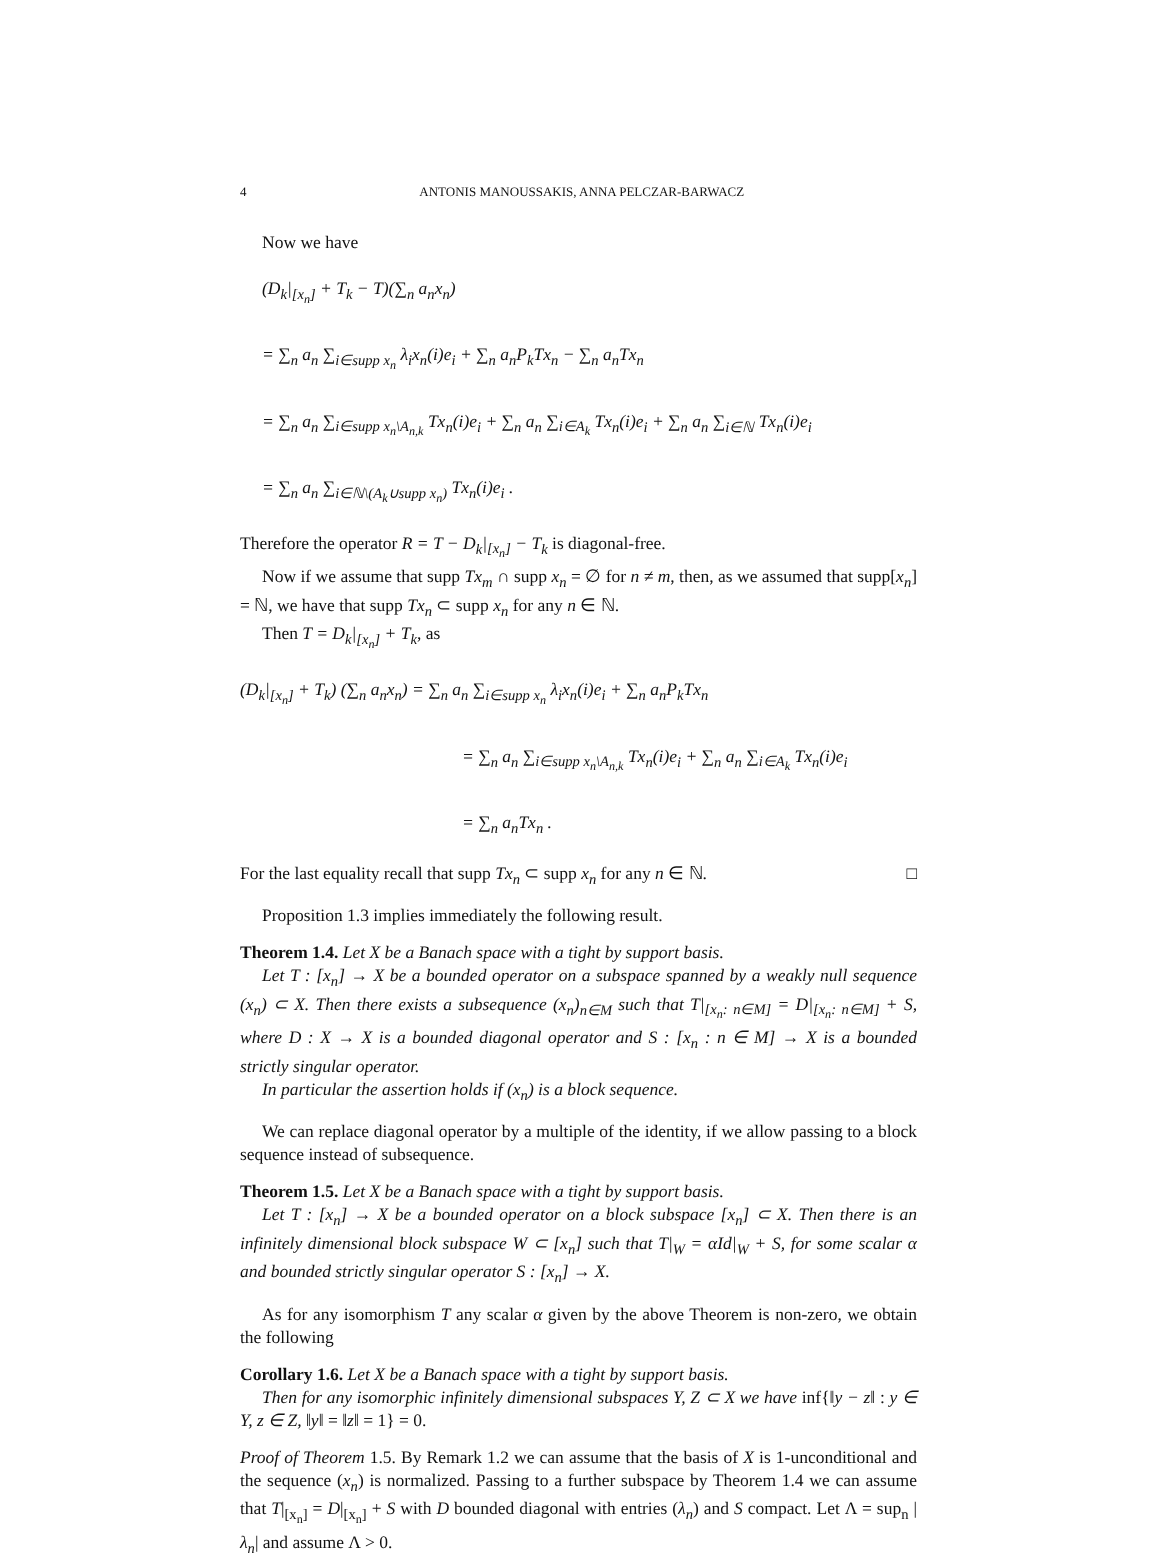4 ANTONIS MANOUSSAKIS, ANNA PELCZAR-BARWACZ
Now we have
(D<sub>k</sub>|<sub>[x<sub>n</sub>]</sub> + T<sub>k</sub> − T)(∑<sub>n</sub> a<sub>n</sub>x<sub>n</sub>)
= ∑<sub>n</sub> a<sub>n</sub> ∑<sub>i∈supp x<sub>n</sub></sub> λ<sub>i</sub>x<sub>n</sub>(i)e<sub>i</sub> + ∑<sub>n</sub> a<sub>n</sub>P<sub>k</sub>Tx<sub>n</sub> − ∑<sub>n</sub> a<sub>n</sub>Tx<sub>n</sub>
= ∑<sub>n</sub> a<sub>n</sub> ∑<sub>i∈supp x<sub>n</sub>\A<sub>n,k</sub></sub> Tx<sub>n</sub>(i)e<sub>i</sub> + ∑<sub>n</sub> a<sub>n</sub> ∑<sub>i∈A<sub>k</sub></sub> Tx<sub>n</sub>(i)e<sub>i</sub> + ∑<sub>n</sub> a<sub>n</sub> ∑<sub>i∈ℕ</sub> Tx<sub>n</sub>(i)e<sub>i</sub>
= ∑<sub>n</sub> a<sub>n</sub> ∑<sub>i∈ℕ\(A<sub>k</sub>∪supp x<sub>n</sub>)</sub> Tx<sub>n</sub>(i)e<sub>i</sub> .
Therefore the operator R = T − D<sub>k</sub>|<sub>[x<sub>n</sub>]</sub> − T<sub>k</sub> is diagonal-free.
Now if we assume that supp Tx<sub>m</sub> ∩ supp x<sub>n</sub> = ∅ for n ≠ m, then, as we assumed that supp[x<sub>n</sub>] = ℕ, we have that supp Tx<sub>n</sub> ⊂ supp x<sub>n</sub> for any n ∈ ℕ.
Then T = D<sub>k</sub>|<sub>[x<sub>n</sub>]</sub> + T<sub>k</sub>, as
(D<sub>k</sub>|<sub>[x<sub>n</sub>]</sub> + T<sub>k</sub>) (∑<sub>n</sub> a<sub>n</sub>x<sub>n</sub>) = ∑<sub>n</sub> a<sub>n</sub> ∑<sub>i∈supp x<sub>n</sub></sub> λ<sub>i</sub>x<sub>n</sub>(i)e<sub>i</sub> + ∑<sub>n</sub> a<sub>n</sub>P<sub>k</sub>Tx<sub>n</sub>
= ∑<sub>n</sub> a<sub>n</sub> ∑<sub>i∈supp x<sub>n</sub>\A<sub>n,k</sub></sub> Tx<sub>n</sub>(i)e<sub>i</sub> + ∑<sub>n</sub> a<sub>n</sub> ∑<sub>i∈A<sub>k</sub></sub> Tx<sub>n</sub>(i)e<sub>i</sub>
= ∑<sub>n</sub> a<sub>n</sub>Tx<sub>n</sub> .
For the last equality recall that supp Tx<sub>n</sub> ⊂ supp x<sub>n</sub> for any n ∈ ℕ. □
Proposition 1.3 implies immediately the following result.
Theorem 1.4. Let X be a Banach space with a tight by support basis.
Let T : [x<sub>n</sub>] → X be a bounded operator on a subspace spanned by a weakly null sequence (x<sub>n</sub>) ⊂ X. Then there exists a subsequence (x<sub>n</sub>)<sub>n∈M</sub> such that T|<sub>[x<sub>n</sub>: n∈M]</sub> = D|<sub>[x<sub>n</sub>: n∈M]</sub> + S, where D : X → X is a bounded diagonal operator and S : [x<sub>n</sub> : n ∈ M] → X is a bounded strictly singular operator.
In particular the assertion holds if (x<sub>n</sub>) is a block sequence.
We can replace diagonal operator by a multiple of the identity, if we allow passing to a block sequence instead of subsequence.
Theorem 1.5. Let X be a Banach space with a tight by support basis.
Let T : [x<sub>n</sub>] → X be a bounded operator on a block subspace [x<sub>n</sub>] ⊂ X. Then there is an infinitely dimensional block subspace W ⊂ [x<sub>n</sub>] such that T|<sub>W</sub> = αId|<sub>W</sub> + S, for some scalar α and bounded strictly singular operator S : [x<sub>n</sub>] → X.
As for any isomorphism T any scalar α given by the above Theorem is non-zero, we obtain the following
Corollary 1.6. Let X be a Banach space with a tight by support basis.
Then for any isomorphic infinitely dimensional subspaces Y, Z ⊂ X we have inf{‖y − z‖ : y ∈ Y, z ∈ Z, ‖y‖ = ‖z‖ = 1} = 0.
Proof of Theorem 1.5. By Remark 1.2 we can assume that the basis of X is 1-unconditional and the sequence (x<sub>n</sub>) is normalized. Passing to a further subspace by Theorem 1.4 we can assume that T|<sub>[x<sub>n</sub>]</sub> = D|<sub>[x<sub>n</sub>]</sub> + S with D bounded diagonal with entries (λ<sub>n</sub>) and S compact. Let Λ = sup<sub>n</sub> |λ<sub>n</sub>| and assume Λ > 0.